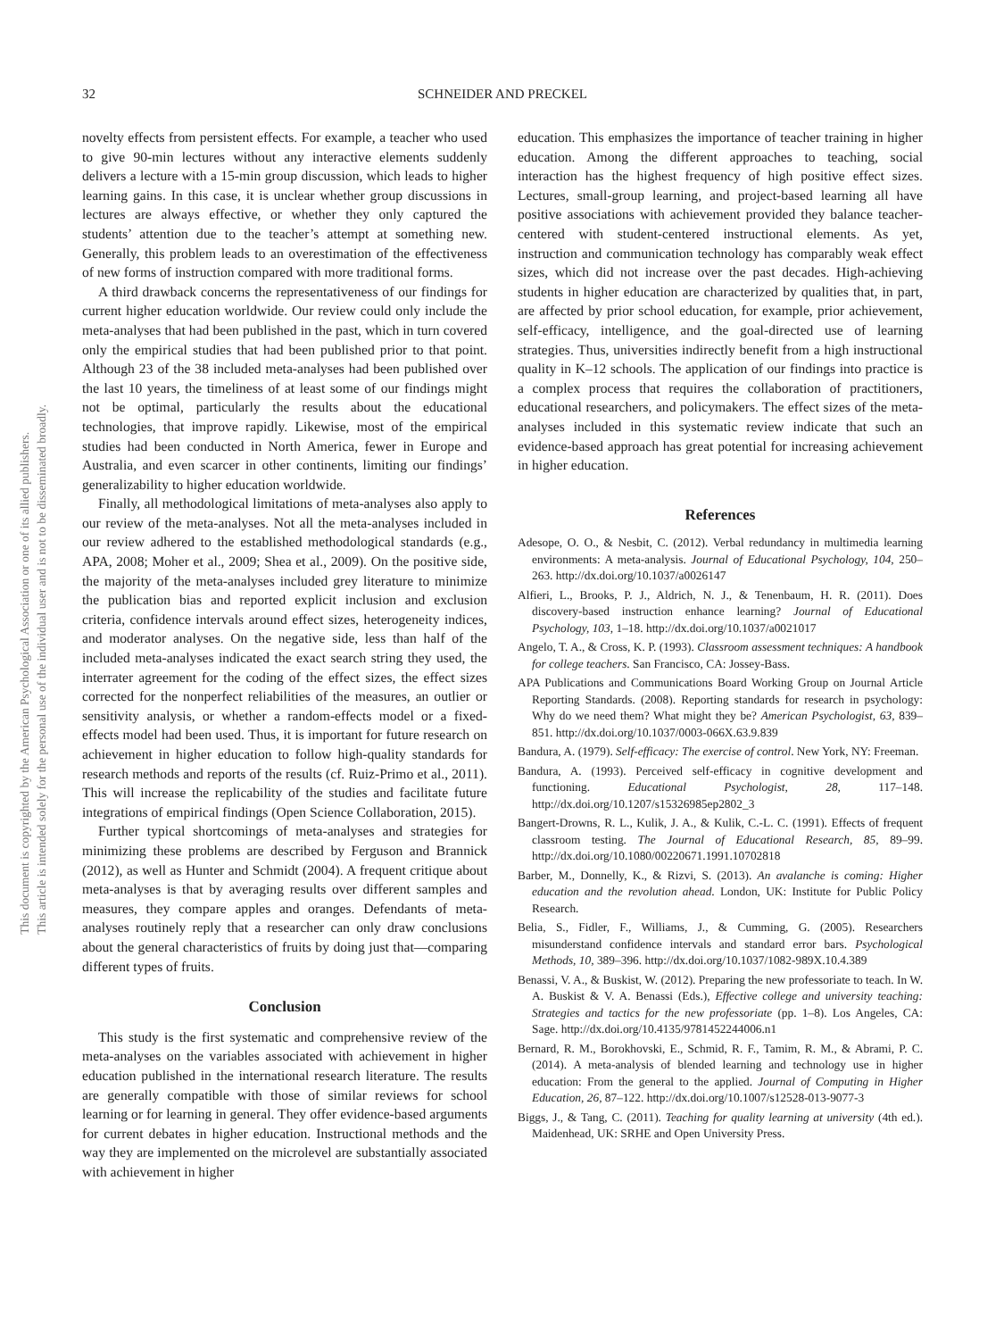This document is copyrighted by the American Psychological Association or one of its allied publishers.
This article is intended solely for the personal use of the individual user and is not to be disseminated broadly.
32
SCHNEIDER AND PRECKEL
novelty effects from persistent effects. For example, a teacher who used to give 90-min lectures without any interactive elements suddenly delivers a lecture with a 15-min group discussion, which leads to higher learning gains. In this case, it is unclear whether group discussions in lectures are always effective, or whether they only captured the students’ attention due to the teacher’s attempt at something new. Generally, this problem leads to an overestimation of the effectiveness of new forms of instruction compared with more traditional forms.
A third drawback concerns the representativeness of our findings for current higher education worldwide. Our review could only include the meta-analyses that had been published in the past, which in turn covered only the empirical studies that had been published prior to that point. Although 23 of the 38 included meta-analyses had been published over the last 10 years, the timeliness of at least some of our findings might not be optimal, particularly the results about the educational technologies, that improve rapidly. Likewise, most of the empirical studies had been conducted in North America, fewer in Europe and Australia, and even scarcer in other continents, limiting our findings’ generalizability to higher education worldwide.
Finally, all methodological limitations of meta-analyses also apply to our review of the meta-analyses. Not all the meta-analyses included in our review adhered to the established methodological standards (e.g., APA, 2008; Moher et al., 2009; Shea et al., 2009). On the positive side, the majority of the meta-analyses included grey literature to minimize the publication bias and reported explicit inclusion and exclusion criteria, confidence intervals around effect sizes, heterogeneity indices, and moderator analyses. On the negative side, less than half of the included meta-analyses indicated the exact search string they used, the interrater agreement for the coding of the effect sizes, the effect sizes corrected for the nonperfect reliabilities of the measures, an outlier or sensitivity analysis, or whether a random-effects model or a fixed-effects model had been used. Thus, it is important for future research on achievement in higher education to follow high-quality standards for research methods and reports of the results (cf. Ruiz-Primo et al., 2011). This will increase the replicability of the studies and facilitate future integrations of empirical findings (Open Science Collaboration, 2015).
Further typical shortcomings of meta-analyses and strategies for minimizing these problems are described by Ferguson and Brannick (2012), as well as Hunter and Schmidt (2004). A frequent critique about meta-analyses is that by averaging results over different samples and measures, they compare apples and oranges. Defendants of meta-analyses routinely reply that a researcher can only draw conclusions about the general characteristics of fruits by doing just that—comparing different types of fruits.
Conclusion
This study is the first systematic and comprehensive review of the meta-analyses on the variables associated with achievement in higher education published in the international research literature. The results are generally compatible with those of similar reviews for school learning or for learning in general. They offer evidence-based arguments for current debates in higher education. Instructional methods and the way they are implemented on the microlevel are substantially associated with achievement in higher
education. This emphasizes the importance of teacher training in higher education. Among the different approaches to teaching, social interaction has the highest frequency of high positive effect sizes. Lectures, small-group learning, and project-based learning all have positive associations with achievement provided they balance teacher-centered with student-centered instructional elements. As yet, instruction and communication technology has comparably weak effect sizes, which did not increase over the past decades. High-achieving students in higher education are characterized by qualities that, in part, are affected by prior school education, for example, prior achievement, self-efficacy, intelligence, and the goal-directed use of learning strategies. Thus, universities indirectly benefit from a high instructional quality in K–12 schools. The application of our findings into practice is a complex process that requires the collaboration of practitioners, educational researchers, and policymakers. The effect sizes of the meta-analyses included in this systematic review indicate that such an evidence-based approach has great potential for increasing achievement in higher education.
References
Adesope, O. O., & Nesbit, C. (2012). Verbal redundancy in multimedia learning environments: A meta-analysis. Journal of Educational Psychology, 104, 250–263. http://dx.doi.org/10.1037/a0026147
Alfieri, L., Brooks, P. J., Aldrich, N. J., & Tenenbaum, H. R. (2011). Does discovery-based instruction enhance learning? Journal of Educational Psychology, 103, 1–18. http://dx.doi.org/10.1037/a0021017
Angelo, T. A., & Cross, K. P. (1993). Classroom assessment techniques: A handbook for college teachers. San Francisco, CA: Jossey-Bass.
APA Publications and Communications Board Working Group on Journal Article Reporting Standards. (2008). Reporting standards for research in psychology: Why do we need them? What might they be? American Psychologist, 63, 839–851. http://dx.doi.org/10.1037/0003-066X.63.9.839
Bandura, A. (1979). Self-efficacy: The exercise of control. New York, NY: Freeman.
Bandura, A. (1993). Perceived self-efficacy in cognitive development and functioning. Educational Psychologist, 28, 117–148. http://dx.doi.org/10.1207/s15326985ep2802_3
Bangert-Drowns, R. L., Kulik, J. A., & Kulik, C.-L. C. (1991). Effects of frequent classroom testing. The Journal of Educational Research, 85, 89–99. http://dx.doi.org/10.1080/00220671.1991.10702818
Barber, M., Donnelly, K., & Rizvi, S. (2013). An avalanche is coming: Higher education and the revolution ahead. London, UK: Institute for Public Policy Research.
Belia, S., Fidler, F., Williams, J., & Cumming, G. (2005). Researchers misunderstand confidence intervals and standard error bars. Psychological Methods, 10, 389–396. http://dx.doi.org/10.1037/1082-989X.10.4.389
Benassi, V. A., & Buskist, W. (2012). Preparing the new professoriate to teach. In W. A. Buskist & V. A. Benassi (Eds.), Effective college and university teaching: Strategies and tactics for the new professoriate (pp. 1–8). Los Angeles, CA: Sage. http://dx.doi.org/10.4135/9781452244006.n1
Bernard, R. M., Borokhovski, E., Schmid, R. F., Tamim, R. M., & Abrami, P. C. (2014). A meta-analysis of blended learning and technology use in higher education: From the general to the applied. Journal of Computing in Higher Education, 26, 87–122. http://dx.doi.org/10.1007/s12528-013-9077-3
Biggs, J., & Tang, C. (2011). Teaching for quality learning at university (4th ed.). Maidenhead, UK: SRHE and Open University Press.